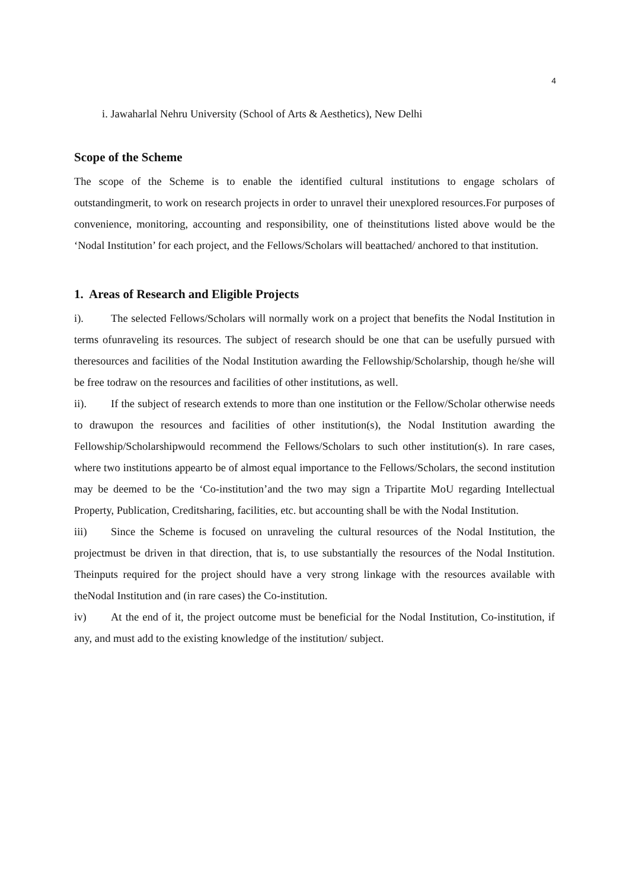4
i. Jawaharlal Nehru University (School of Arts & Aesthetics), New Delhi
Scope of the Scheme
The scope of the Scheme is to enable the identified cultural institutions to engage scholars of outstandingmerit, to work on research projects in order to unravel their unexplored resources.For purposes of convenience, monitoring, accounting and responsibility, one of theinstitutions listed above would be the ‘Nodal Institution’ for each project, and the Fellows/Scholars will beattached/ anchored to that institution.
1. Areas of Research and Eligible Projects
i). The selected Fellows/Scholars will normally work on a project that benefits the Nodal Institution in terms ofunraveling its resources. The subject of research should be one that can be usefully pursued with theresources and facilities of the Nodal Institution awarding the Fellowship/Scholarship, though he/she will be free todraw on the resources and facilities of other institutions, as well.
ii). If the subject of research extends to more than one institution or the Fellow/Scholar otherwise needs to drawupon the resources and facilities of other institution(s), the Nodal Institution awarding the Fellowship/Scholarshipwould recommend the Fellows/Scholars to such other institution(s). In rare cases, where two institutions appearto be of almost equal importance to the Fellows/Scholars, the second institution may be deemed to be the ‘Co-institution’and the two may sign a Tripartite MoU regarding Intellectual Property, Publication, Creditsharing, facilities, etc. but accounting shall be with the Nodal Institution.
iii) Since the Scheme is focused on unraveling the cultural resources of the Nodal Institution, the projectmust be driven in that direction, that is, to use substantially the resources of the Nodal Institution. Theinputs required for the project should have a very strong linkage with the resources available with theNodal Institution and (in rare cases) the Co-institution.
iv) At the end of it, the project outcome must be beneficial for the Nodal Institution, Co-institution, if any, and must add to the existing knowledge of the institution/ subject.